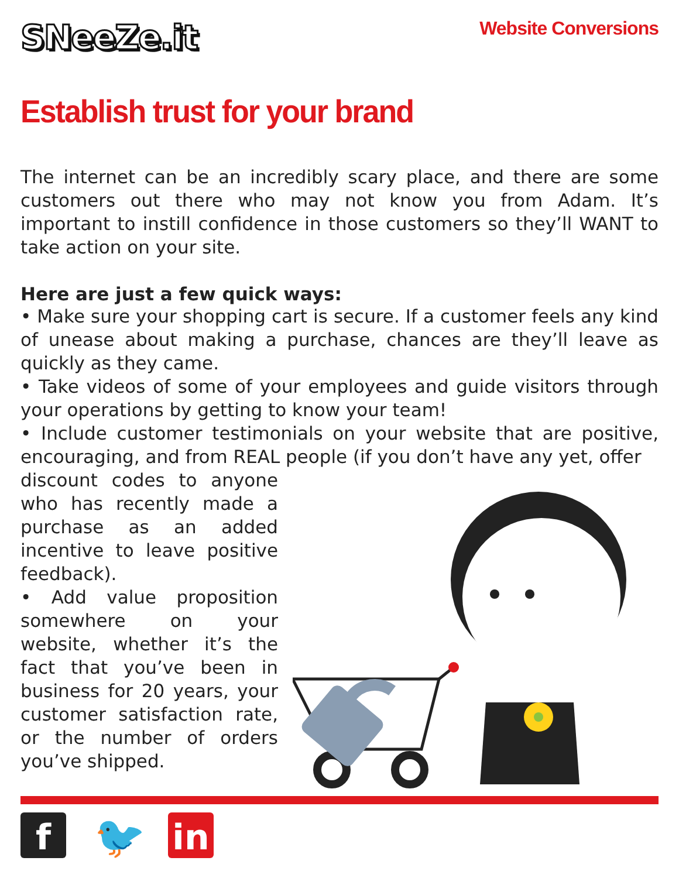SNeeZe.it
Website Conversions
Establish trust for your brand
The internet can be an incredibly scary place, and there are some customers out there who may not know you from Adam. It’s important to instill confidence in those customers so they’ll WANT to take action on your site.
Here are just a few quick ways:
• Make sure your shopping cart is secure. If a customer feels any kind of unease about making a purchase, chances are they’ll leave as quickly as they came.
• Take videos of some of your employees and guide visitors through your operations by getting to know your team!
• Include customer testimonials on your website that are positive, encouraging, and from REAL people (if you don’t have any yet, offer
discount codes to anyone who has recently made a purchase as an added incentive to leave positive feedback).
• Add value proposition somewhere on your website, whether it’s the fact that you’ve been in business for 20 years, your customer satisfaction rate, or the number of orders you’ve shipped.
f
🐦
in